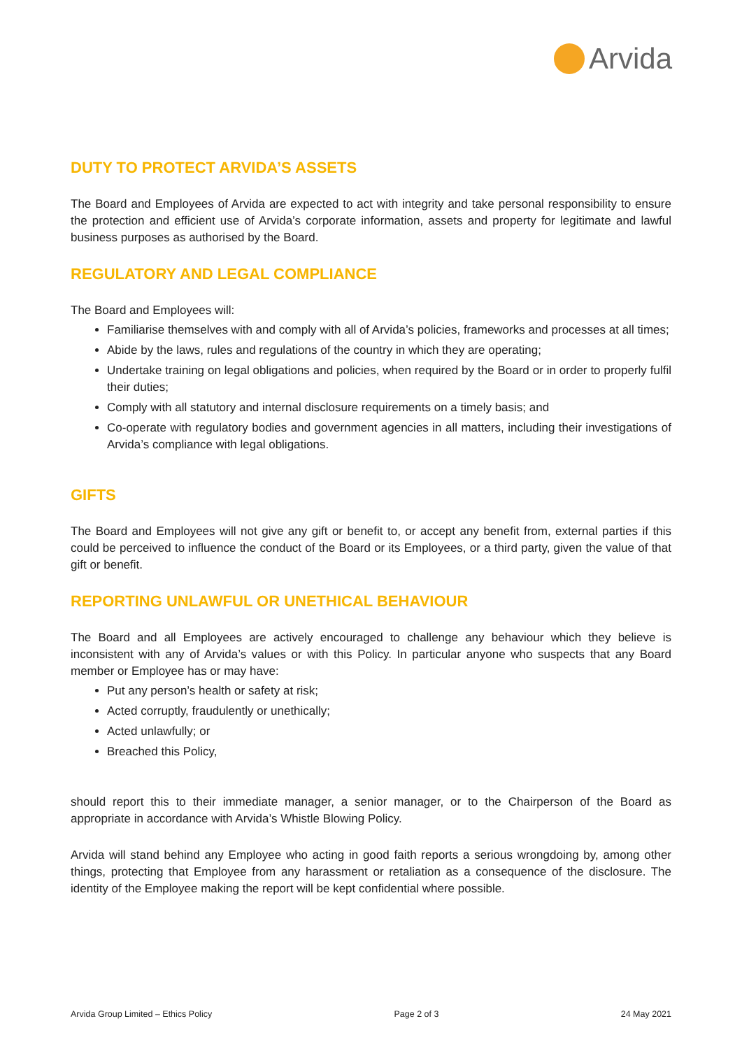Arvida
DUTY TO PROTECT ARVIDA’S ASSETS
The Board and Employees of Arvida are expected to act with integrity and take personal responsibility to ensure the protection and efficient use of Arvida’s corporate information, assets and property for legitimate and lawful business purposes as authorised by the Board.
REGULATORY AND LEGAL COMPLIANCE
The Board and Employees will:
Familiarise themselves with and comply with all of Arvida’s policies, frameworks and processes at all times;
Abide by the laws, rules and regulations of the country in which they are operating;
Undertake training on legal obligations and policies, when required by the Board or in order to properly fulfil their duties;
Comply with all statutory and internal disclosure requirements on a timely basis; and
Co-operate with regulatory bodies and government agencies in all matters, including their investigations of Arvida’s compliance with legal obligations.
GIFTS
The Board and Employees will not give any gift or benefit to, or accept any benefit from, external parties if this could be perceived to influence the conduct of the Board or its Employees, or a third party, given the value of that gift or benefit.
REPORTING UNLAWFUL OR UNETHICAL BEHAVIOUR
The Board and all Employees are actively encouraged to challenge any behaviour which they believe is inconsistent with any of Arvida’s values or with this Policy. In particular anyone who suspects that any Board member or Employee has or may have:
Put any person’s health or safety at risk;
Acted corruptly, fraudulently or unethically;
Acted unlawfully; or
Breached this Policy,
should report this to their immediate manager, a senior manager, or to the Chairperson of the Board as appropriate in accordance with Arvida’s Whistle Blowing Policy.
Arvida will stand behind any Employee who acting in good faith reports a serious wrongdoing by, among other things, protecting that Employee from any harassment or retaliation as a consequence of the disclosure. The identity of the Employee making the report will be kept confidential where possible.
Arvida Group Limited – Ethics Policy Page 2 of 3 24 May 2021